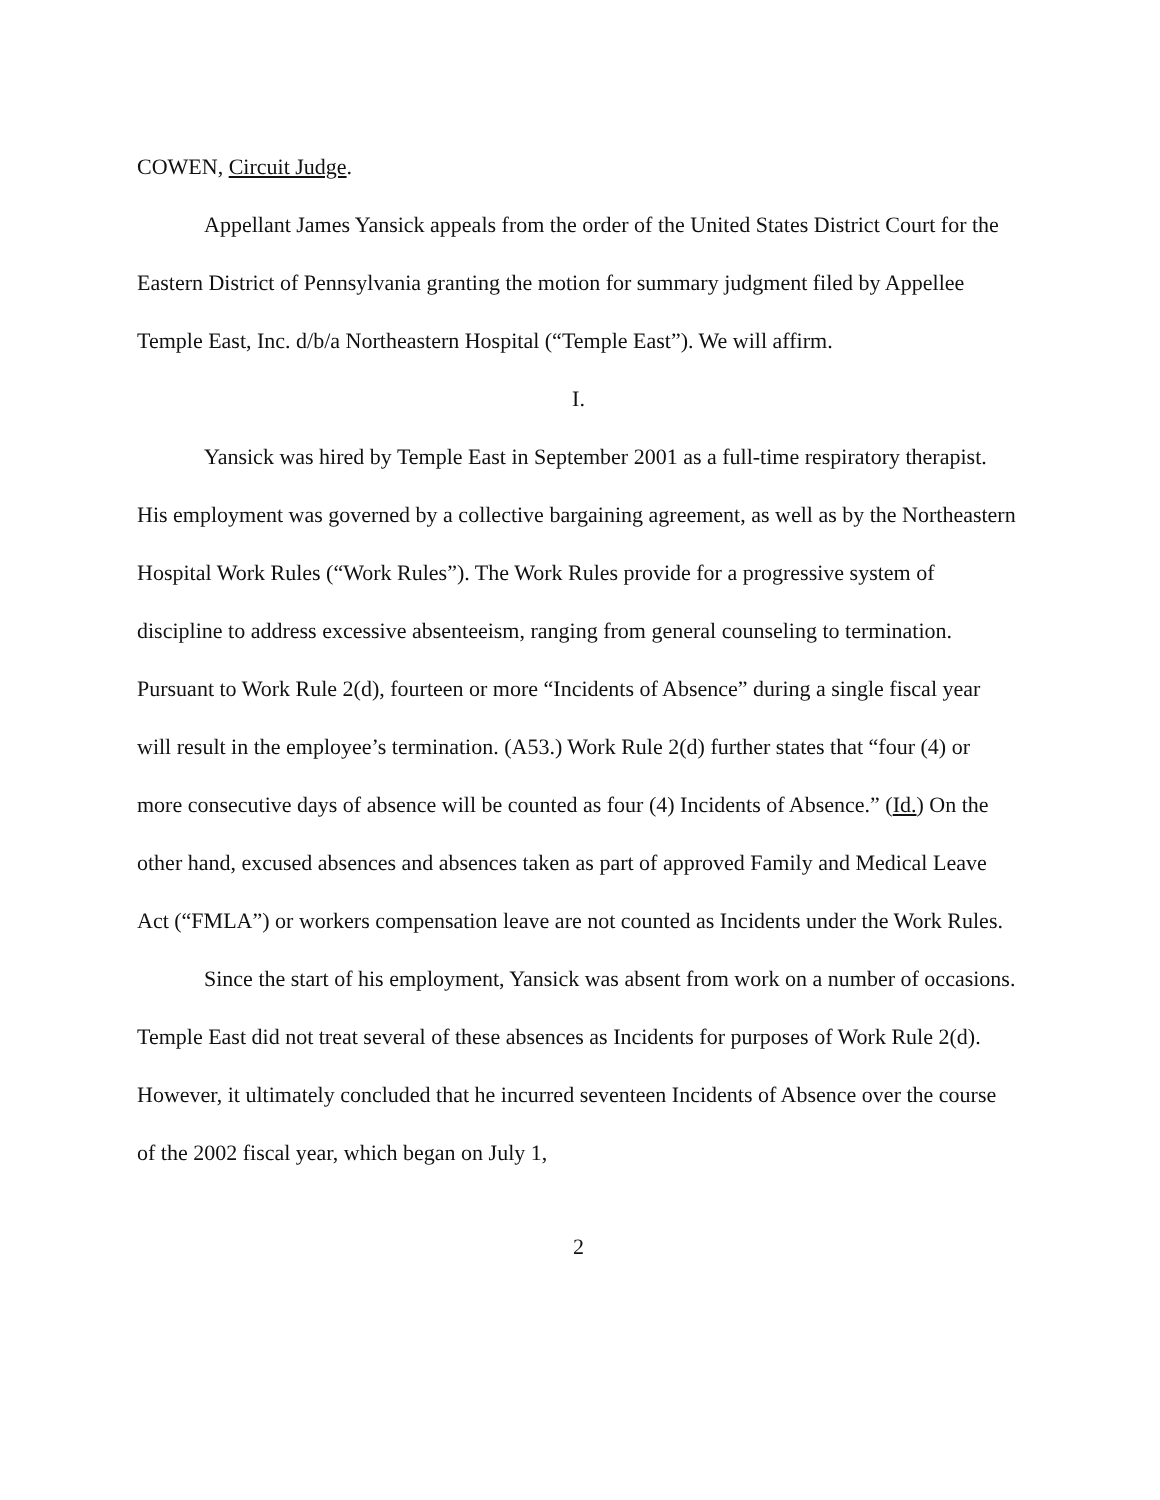COWEN, Circuit Judge.
Appellant James Yansick appeals from the order of the United States District Court for the Eastern District of Pennsylvania granting the motion for summary judgment filed by Appellee Temple East, Inc. d/b/a Northeastern Hospital (“Temple East”). We will affirm.
I.
Yansick was hired by Temple East in September 2001 as a full-time respiratory therapist. His employment was governed by a collective bargaining agreement, as well as by the Northeastern Hospital Work Rules (“Work Rules”). The Work Rules provide for a progressive system of discipline to address excessive absenteeism, ranging from general counseling to termination. Pursuant to Work Rule 2(d), fourteen or more “Incidents of Absence” during a single fiscal year will result in the employee’s termination. (A53.) Work Rule 2(d) further states that “four (4) or more consecutive days of absence will be counted as four (4) Incidents of Absence.” (Id.) On the other hand, excused absences and absences taken as part of approved Family and Medical Leave Act (“FMLA”) or workers compensation leave are not counted as Incidents under the Work Rules.
Since the start of his employment, Yansick was absent from work on a number of occasions. Temple East did not treat several of these absences as Incidents for purposes of Work Rule 2(d). However, it ultimately concluded that he incurred seventeen Incidents of Absence over the course of the 2002 fiscal year, which began on July 1,
2